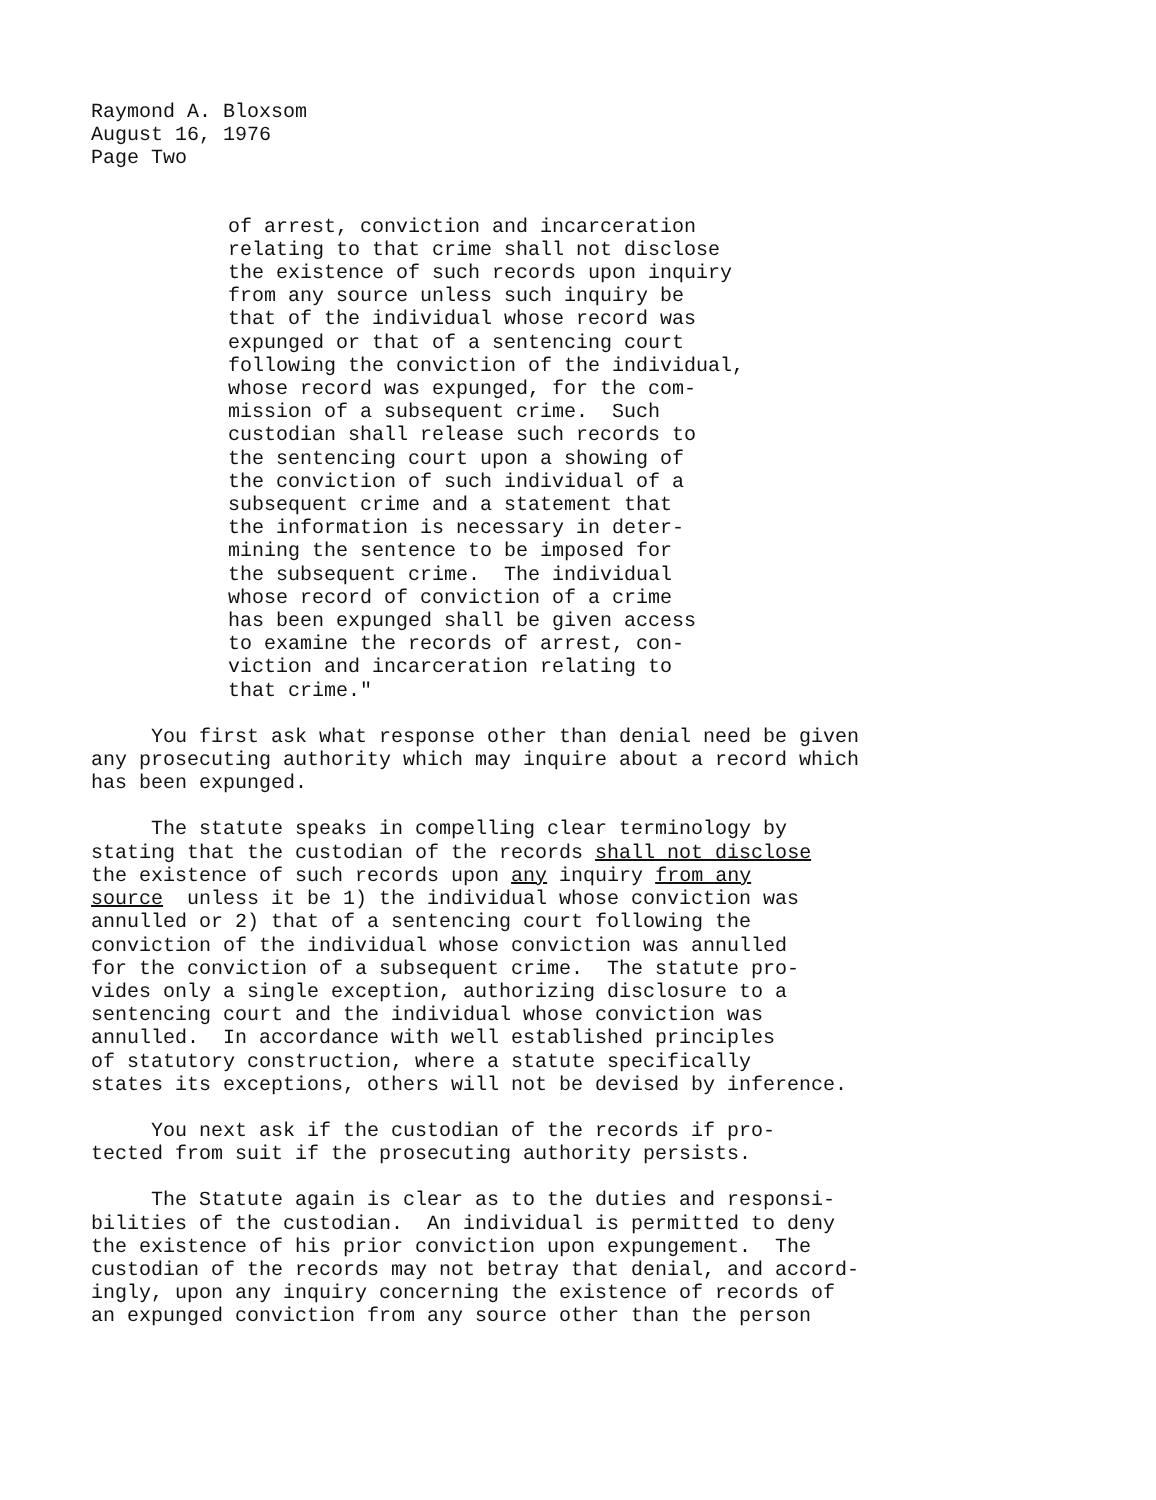Raymond A. Bloxsom
August 16, 1976
Page Two
of arrest, conviction and incarceration relating to that crime shall not disclose the existence of such records upon inquiry from any source unless such inquiry be that of the individual whose record was expunged or that of a sentencing court following the conviction of the individual, whose record was expunged, for the com- mission of a subsequent crime. Such custodian shall release such records to the sentencing court upon a showing of the conviction of such individual of a subsequent crime and a statement that the information is necessary in deter- mining the sentence to be imposed for the subsequent crime. The individual whose record of conviction of a crime has been expunged shall be given access to examine the records of arrest, con- viction and incarceration relating to that crime."
You first ask what response other than denial need be given any prosecuting authority which may inquire about a record which has been expunged.
The statute speaks in compelling clear terminology by stating that the custodian of the records shall not disclose the existence of such records upon any inquiry from any source unless it be 1) the individual whose conviction was annulled or 2) that of a sentencing court following the conviction of the individual whose conviction was annulled for the conviction of a subsequent crime. The statute pro- vides only a single exception, authorizing disclosure to a sentencing court and the individual whose conviction was annulled. In accordance with well established principles of statutory construction, where a statute specifically states its exceptions, others will not be devised by inference.
You next ask if the custodian of the records if pro- tected from suit if the prosecuting authority persists.
The Statute again is clear as to the duties and responsi- bilities of the custodian. An individual is permitted to deny the existence of his prior conviction upon expungement. The custodian of the records may not betray that denial, and accord- ingly, upon any inquiry concerning the existence of records of an expunged conviction from any source other than the person